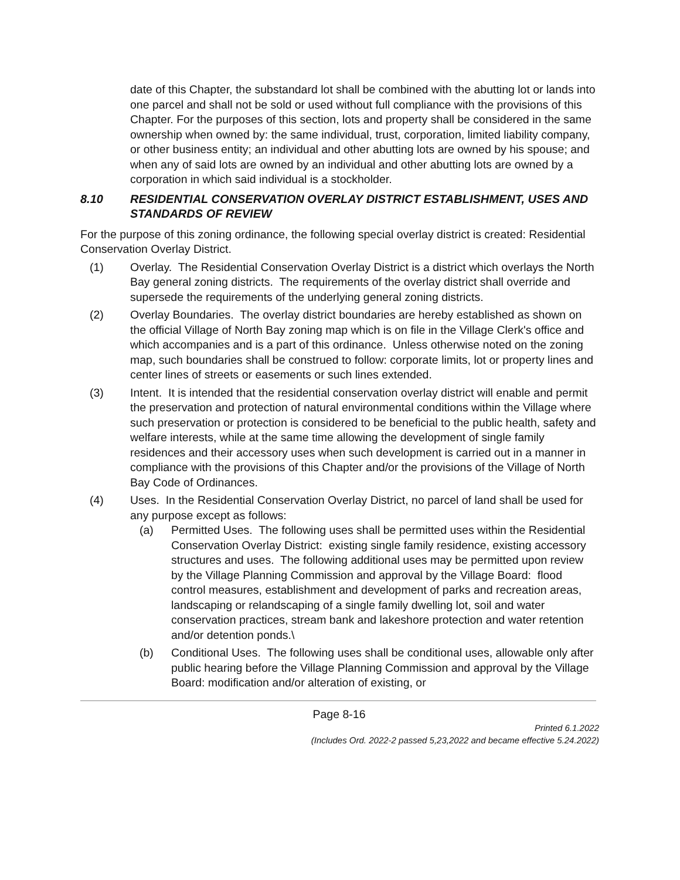date of this Chapter, the substandard lot shall be combined with the abutting lot or lands into one parcel and shall not be sold or used without full compliance with the provisions of this Chapter. For the purposes of this section, lots and property shall be considered in the same ownership when owned by: the same individual, trust, corporation, limited liability company, or other business entity; an individual and other abutting lots are owned by his spouse; and when any of said lots are owned by an individual and other abutting lots are owned by a corporation in which said individual is a stockholder.
8.10 RESIDENTIAL CONSERVATION OVERLAY DISTRICT ESTABLISHMENT, USES AND STANDARDS OF REVIEW
For the purpose of this zoning ordinance, the following special overlay district is created: Residential Conservation Overlay District.
(1) Overlay. The Residential Conservation Overlay District is a district which overlays the North Bay general zoning districts. The requirements of the overlay district shall override and supersede the requirements of the underlying general zoning districts.
(2) Overlay Boundaries. The overlay district boundaries are hereby established as shown on the official Village of North Bay zoning map which is on file in the Village Clerk's office and which accompanies and is a part of this ordinance. Unless otherwise noted on the zoning map, such boundaries shall be construed to follow: corporate limits, lot or property lines and center lines of streets or easements or such lines extended.
(3) Intent. It is intended that the residential conservation overlay district will enable and permit the preservation and protection of natural environmental conditions within the Village where such preservation or protection is considered to be beneficial to the public health, safety and welfare interests, while at the same time allowing the development of single family residences and their accessory uses when such development is carried out in a manner in compliance with the provisions of this Chapter and/or the provisions of the Village of North Bay Code of Ordinances.
(4) Uses. In the Residential Conservation Overlay District, no parcel of land shall be used for any purpose except as follows:
(a) Permitted Uses. The following uses shall be permitted uses within the Residential Conservation Overlay District: existing single family residence, existing accessory structures and uses. The following additional uses may be permitted upon review by the Village Planning Commission and approval by the Village Board: flood control measures, establishment and development of parks and recreation areas, landscaping or relandscaping of a single family dwelling lot, soil and water conservation practices, stream bank and lakeshore protection and water retention and/or detention ponds.\
(b) Conditional Uses. The following uses shall be conditional uses, allowable only after public hearing before the Village Planning Commission and approval by the Village Board: modification and/or alteration of existing, or
Page 8-16
Printed 6.1.2022
(Includes Ord. 2022-2 passed 5,23,2022 and became effective 5.24.2022)